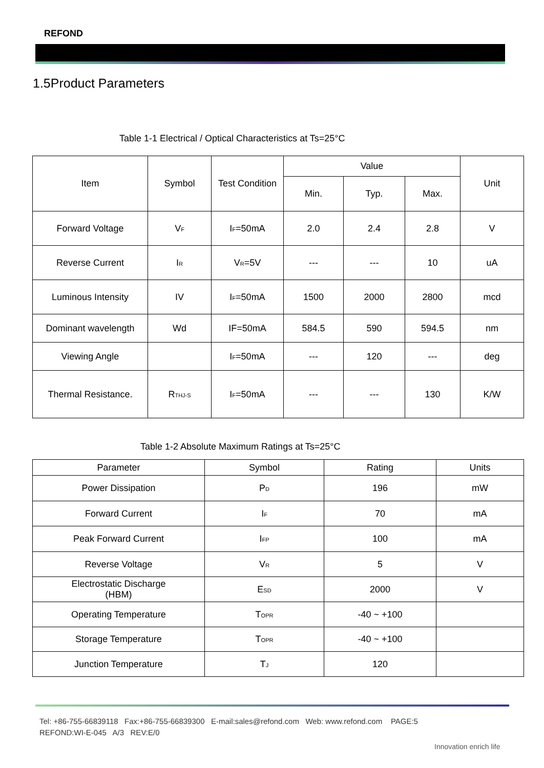REFOND
1.5Product Parameters
Table 1-1 Electrical / Optical Characteristics at Ts=25°C
| Item | Symbol | Test Condition | Value | | | Unit |
| --- | --- | --- | --- | --- | --- | --- |
| | | | Min. | Typ. | Max. | |
| Forward Voltage | V<sub>F</sub> | I<sub>F</sub>=50mA | 2.0 | 2.4 | 2.8 | V |
| Reverse Current | I<sub>R</sub> | V<sub>R</sub>=5V | --- | --- | 10 | uA |
| Luminous Intensity | IV | I<sub>F</sub>=50mA | 1500 | 2000 | 2800 | mcd |
| Dominant wavelength | Wd | IF=50mA | 584.5 | 590 | 594.5 | nm |
| Viewing Angle | | I<sub>F</sub>=50mA | --- | 120 | --- | deg |
| Thermal Resistance. | R<sub>THJ-S</sub> | I<sub>F</sub>=50mA | --- | --- | 130 | K/W |
Table 1-2 Absolute Maximum Ratings at Ts=25°C
| Parameter | Symbol | Rating | Units |
| --- | --- | --- | --- |
| Power Dissipation | P<sub>D</sub> | 196 | mW |
| Forward Current | I<sub>F</sub> | 70 | mA |
| Peak Forward Current | I<sub>FP</sub> | 100 | mA |
| Reverse Voltage | V<sub>R</sub> | 5 | V |
| Electrostatic Discharge (HBM) | E<sub>SD</sub> | 2000 | V |
| Operating Temperature | T<sub>OPR</sub> | -40 ~ +100 | |
| Storage Temperature | T<sub>OPR</sub> | -40 ~ +100 | |
| Junction Temperature | T<sub>J</sub> | 120 | |
Tel: +86-755-66839118 Fax:+86-755-66839300 E-mail:sales@refond.com Web: www.refond.com PAGE:5
REFOND:WI-E-045 A/3 REV:E/0
Innovation enrich life